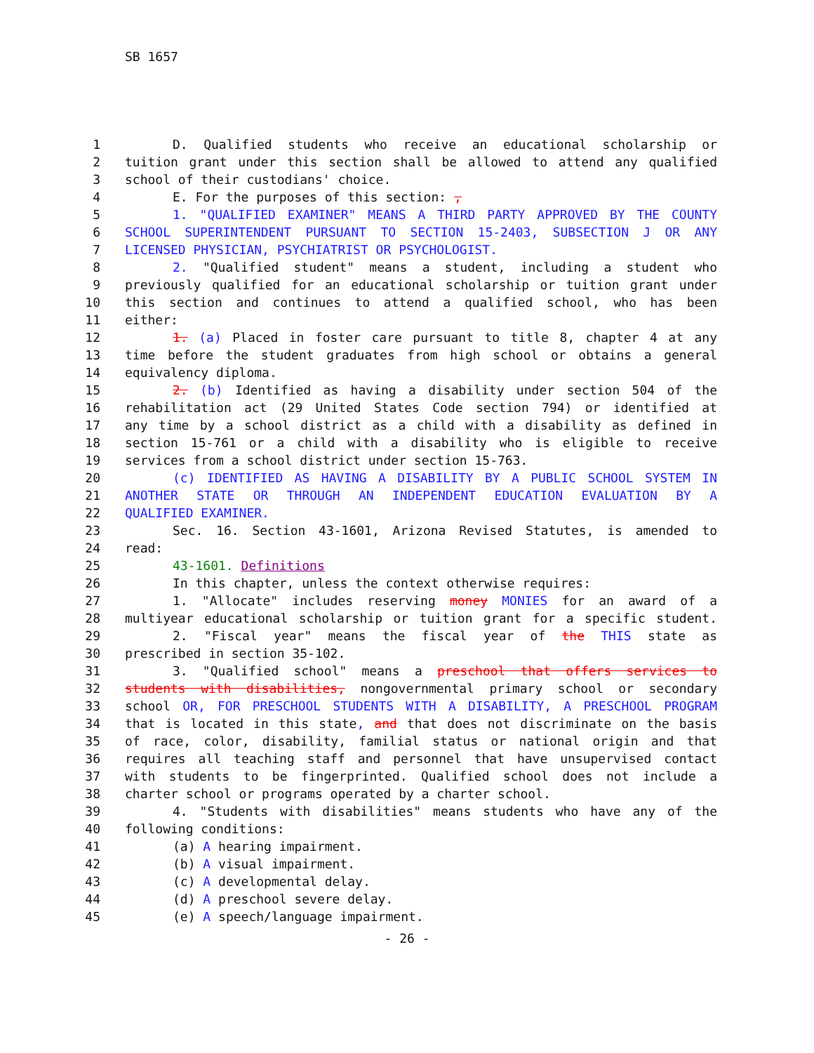SB 1657
1 D. Qualified students who receive an educational scholarship or
2 tuition grant under this section shall be allowed to attend any qualified
3 school of their custodians' choice.
4 E. For the purposes of this section: ,
5 1. "QUALIFIED EXAMINER" MEANS A THIRD PARTY APPROVED BY THE COUNTY
6 SCHOOL SUPERINTENDENT PURSUANT TO SECTION 15-2403, SUBSECTION J OR ANY
7 LICENSED PHYSICIAN, PSYCHIATRIST OR PSYCHOLOGIST.
8 2. "Qualified student" means a student, including a student who
9 previously qualified for an educational scholarship or tuition grant under
10 this section and continues to attend a qualified school, who has been
11 either:
12 1. (a) Placed in foster care pursuant to title 8, chapter 4 at any
13 time before the student graduates from high school or obtains a general
14 equivalency diploma.
15 2. (b) Identified as having a disability under section 504 of the
16 rehabilitation act (29 United States Code section 794) or identified at
17 any time by a school district as a child with a disability as defined in
18 section 15-761 or a child with a disability who is eligible to receive
19 services from a school district under section 15-763.
20 (c) IDENTIFIED AS HAVING A DISABILITY BY A PUBLIC SCHOOL SYSTEM IN
21 ANOTHER STATE OR THROUGH AN INDEPENDENT EDUCATION EVALUATION BY A
22 QUALIFIED EXAMINER.
23 Sec. 16. Section 43-1601, Arizona Revised Statutes, is amended to
24 read:
25 43-1601. Definitions
26 In this chapter, unless the context otherwise requires:
27 1. "Allocate" includes reserving money MONIES for an award of a
28 multiyear educational scholarship or tuition grant for a specific student.
29 2. "Fiscal year" means the fiscal year of the THIS state as
30 prescribed in section 35-102.
31 3. "Qualified school" means a preschool that offers services to
32 students with disabilities, nongovernmental primary school or secondary
33 school OR, FOR PRESCHOOL STUDENTS WITH A DISABILITY, A PRESCHOOL PROGRAM
34 that is located in this state, and that does not discriminate on the basis
35 of race, color, disability, familial status or national origin and that
36 requires all teaching staff and personnel that have unsupervised contact
37 with students to be fingerprinted. Qualified school does not include a
38 charter school or programs operated by a charter school.
39 4. "Students with disabilities" means students who have any of the
40 following conditions:
41 (a) A hearing impairment.
42 (b) A visual impairment.
43 (c) A developmental delay.
44 (d) A preschool severe delay.
45 (e) A speech/language impairment.
- 26 -